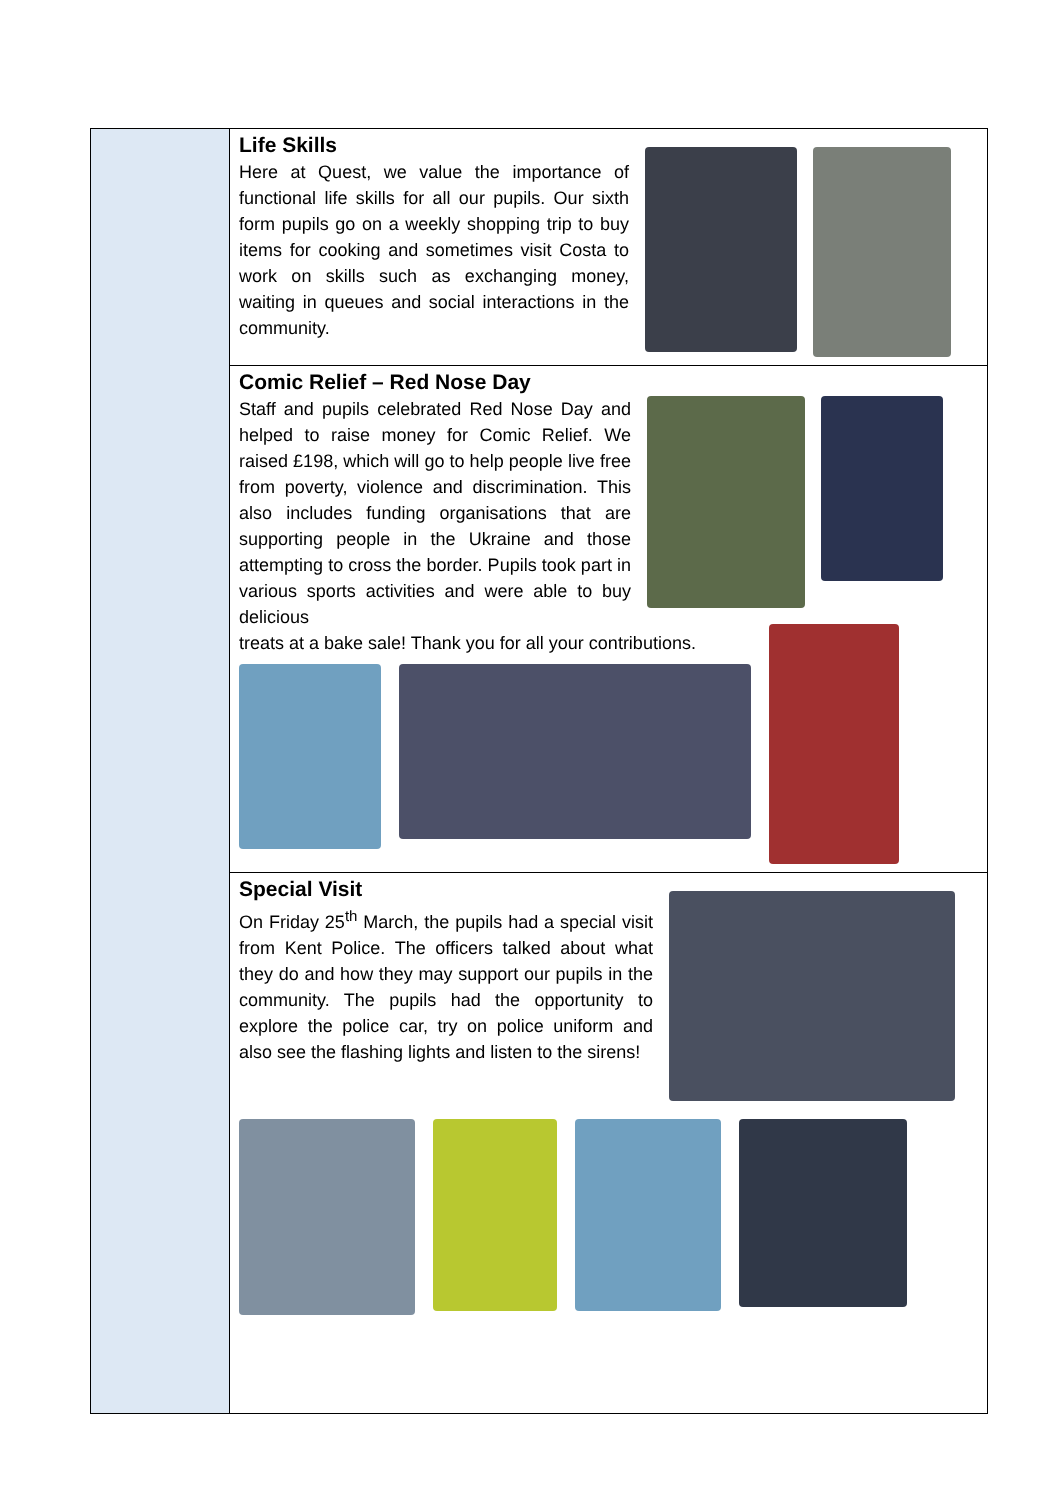Life Skills
Here at Quest, we value the importance of functional life skills for all our pupils. Our sixth form pupils go on a weekly shopping trip to buy items for cooking and sometimes visit Costa to work on skills such as exchanging money, waiting in queues and social interactions in the community.
Comic Relief – Red Nose Day
Staff and pupils celebrated Red Nose Day and helped to raise money for Comic Relief. We raised £198, which will go to help people live free from poverty, violence and discrimination. This also includes funding organisations that are supporting people in the Ukraine and those attempting to cross the border. Pupils took part in various sports activities and were able to buy delicious
treats at a bake sale! Thank you for all your contributions.
Special Visit
On Friday 25<sup>th</sup> March, the pupils had a special visit from Kent Police. The officers talked about what they do and how they may support our pupils in the community. The pupils had the opportunity to explore the police car, try on police uniform and also see the flashing lights and listen to the sirens!